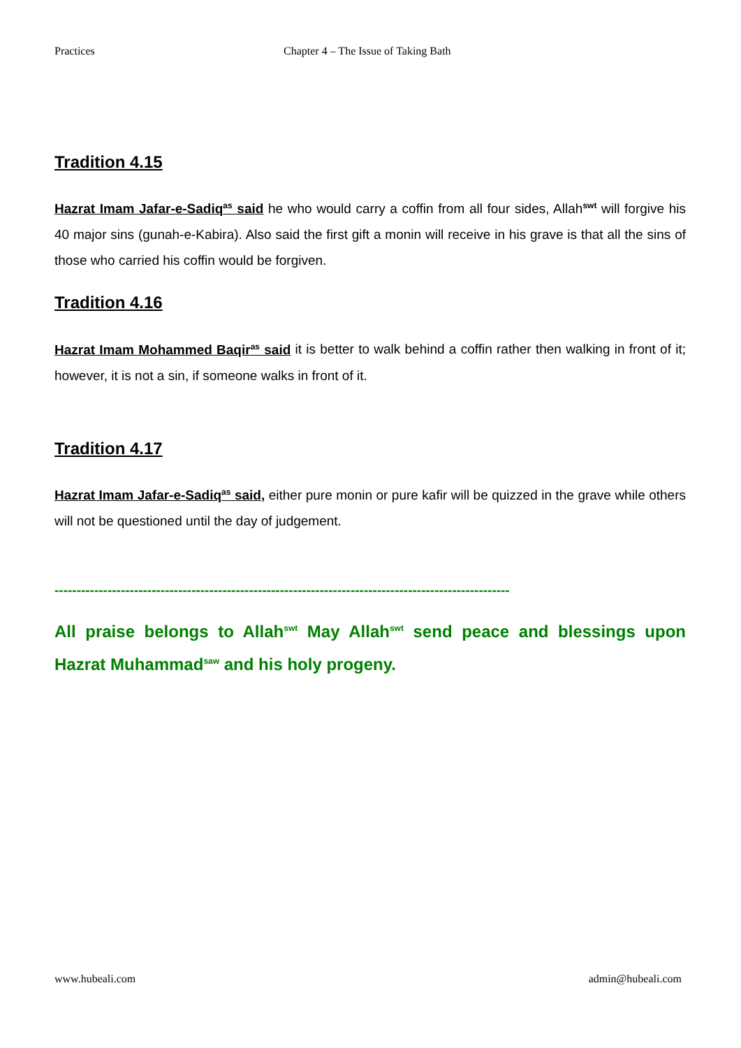Practices Chapter 4 – The Issue of Taking Bath
Tradition 4.15
Hazrat Imam Jafar-e-Sadiq<sup>as</sup> said he who would carry a coffin from all four sides, Allah<sup>swt</sup> will forgive his 40 major sins (gunah-e-Kabira). Also said the first gift a monin will receive in his grave is that all the sins of those who carried his coffin would be forgiven.
Tradition 4.16
Hazrat Imam Mohammed Baqir<sup>as</sup> said it is better to walk behind a coffin rather then walking in front of it; however, it is not a sin, if someone walks in front of it.
Tradition 4.17
Hazrat Imam Jafar-e-Sadiq<sup>as</sup> said, either pure monin or pure kafir will be quizzed in the grave while others will not be questioned until the day of judgement.
-------------------------------------------------------------------------------------------------------
All praise belongs to Allah<sup>swt</sup> May Allah<sup>swt</sup> send peace and blessings upon Hazrat Muhammad<sup>saw</sup> and his holy progeny.
www.hubeali.com admin@hubeali.com